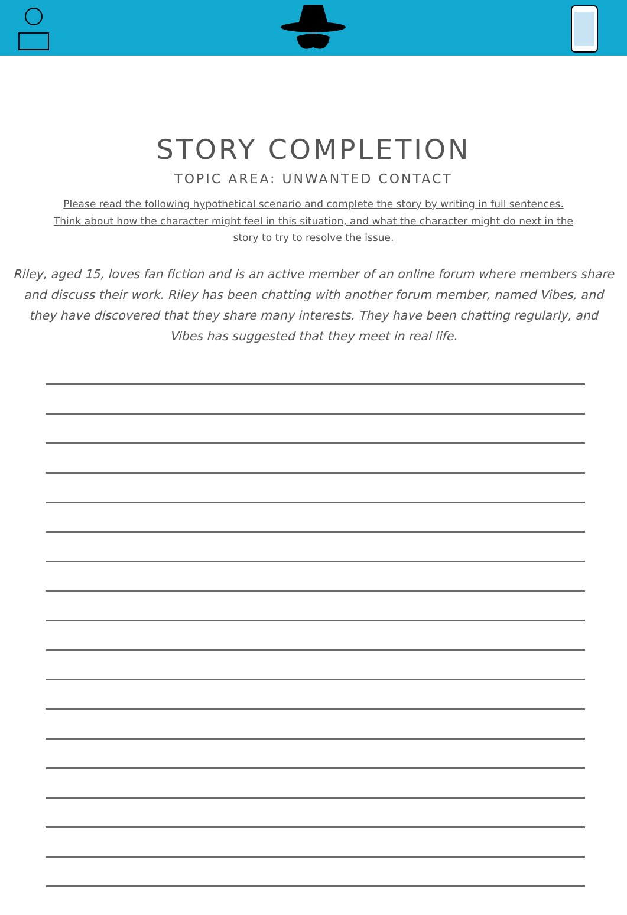STORY COMPLETION
TOPIC AREA: UNWANTED CONTACT
Please read the following hypothetical scenario and complete the story by writing in full sentences. Think about how the character might feel in this situation, and what the character might do next in the story to try to resolve the issue.
Riley, aged 15, loves fan fiction and is an active member of an online forum where members share and discuss their work. Riley has been chatting with another forum member, named Vibes, and they have discovered that they share many interests. They have been chatting regularly, and Vibes has suggested that they meet in real life.